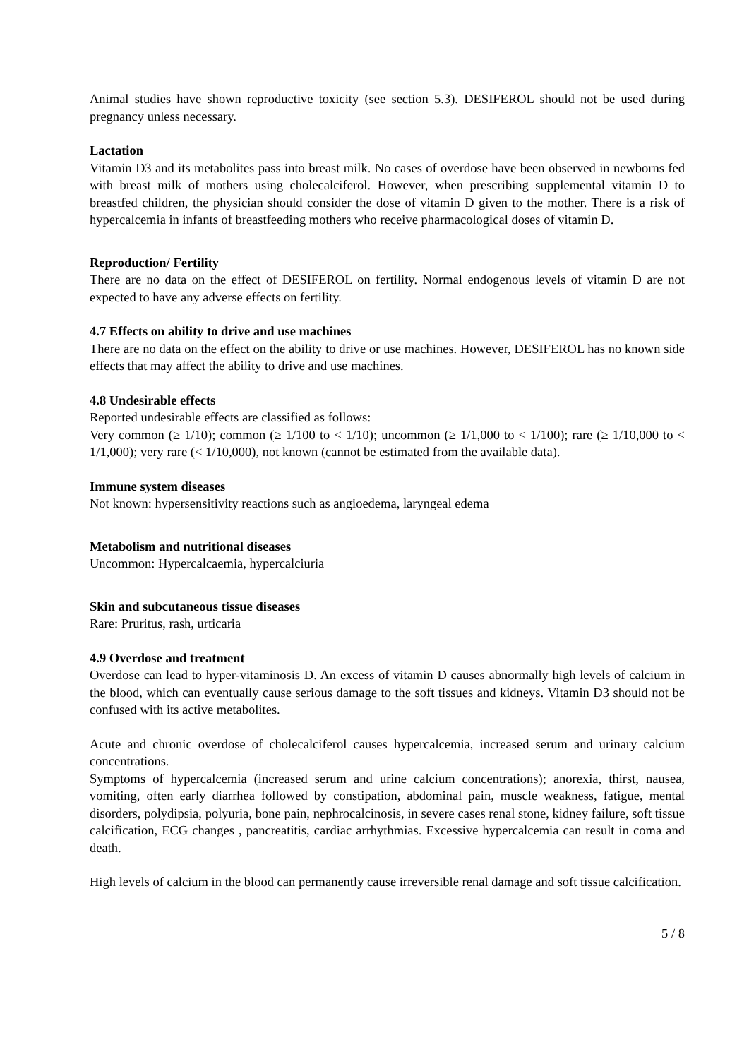Animal studies have shown reproductive toxicity (see section 5.3). DESIFEROL should not be used during pregnancy unless necessary.
Lactation
Vitamin D3 and its metabolites pass into breast milk. No cases of overdose have been observed in newborns fed with breast milk of mothers using cholecalciferol. However, when prescribing supplemental vitamin D to breastfed children, the physician should consider the dose of vitamin D given to the mother. There is a risk of hypercalcemia in infants of breastfeeding mothers who receive pharmacological doses of vitamin D.
Reproduction/ Fertility
There are no data on the effect of DESIFEROL on fertility. Normal endogenous levels of vitamin D are not expected to have any adverse effects on fertility.
4.7 Effects on ability to drive and use machines
There are no data on the effect on the ability to drive or use machines. However, DESIFEROL has no known side effects that may affect the ability to drive and use machines.
4.8 Undesirable effects
Reported undesirable effects are classified as follows:
Very common (≥ 1/10); common (≥ 1/100 to < 1/10); uncommon (≥ 1/1,000 to < 1/100); rare (≥ 1/10,000 to < 1/1,000); very rare (< 1/10,000), not known (cannot be estimated from the available data).
Immune system diseases
Not known: hypersensitivity reactions such as angioedema, laryngeal edema
Metabolism and nutritional diseases
Uncommon: Hypercalcaemia, hypercalciuria
Skin and subcutaneous tissue diseases
Rare: Pruritus, rash, urticaria
4.9 Overdose and treatment
Overdose can lead to hyper-vitaminosis D. An excess of vitamin D causes abnormally high levels of calcium in the blood, which can eventually cause serious damage to the soft tissues and kidneys. Vitamin D3 should not be confused with its active metabolites.
Acute and chronic overdose of cholecalciferol causes hypercalcemia, increased serum and urinary calcium concentrations.
Symptoms of hypercalcemia (increased serum and urine calcium concentrations); anorexia, thirst, nausea, vomiting, often early diarrhea followed by constipation, abdominal pain, muscle weakness, fatigue, mental disorders, polydipsia, polyuria, bone pain, nephrocalcinosis, in severe cases renal stone, kidney failure, soft tissue calcification, ECG changes , pancreatitis, cardiac arrhythmias. Excessive hypercalcemia can result in coma and death.
High levels of calcium in the blood can permanently cause irreversible renal damage and soft tissue calcification.
5 / 8